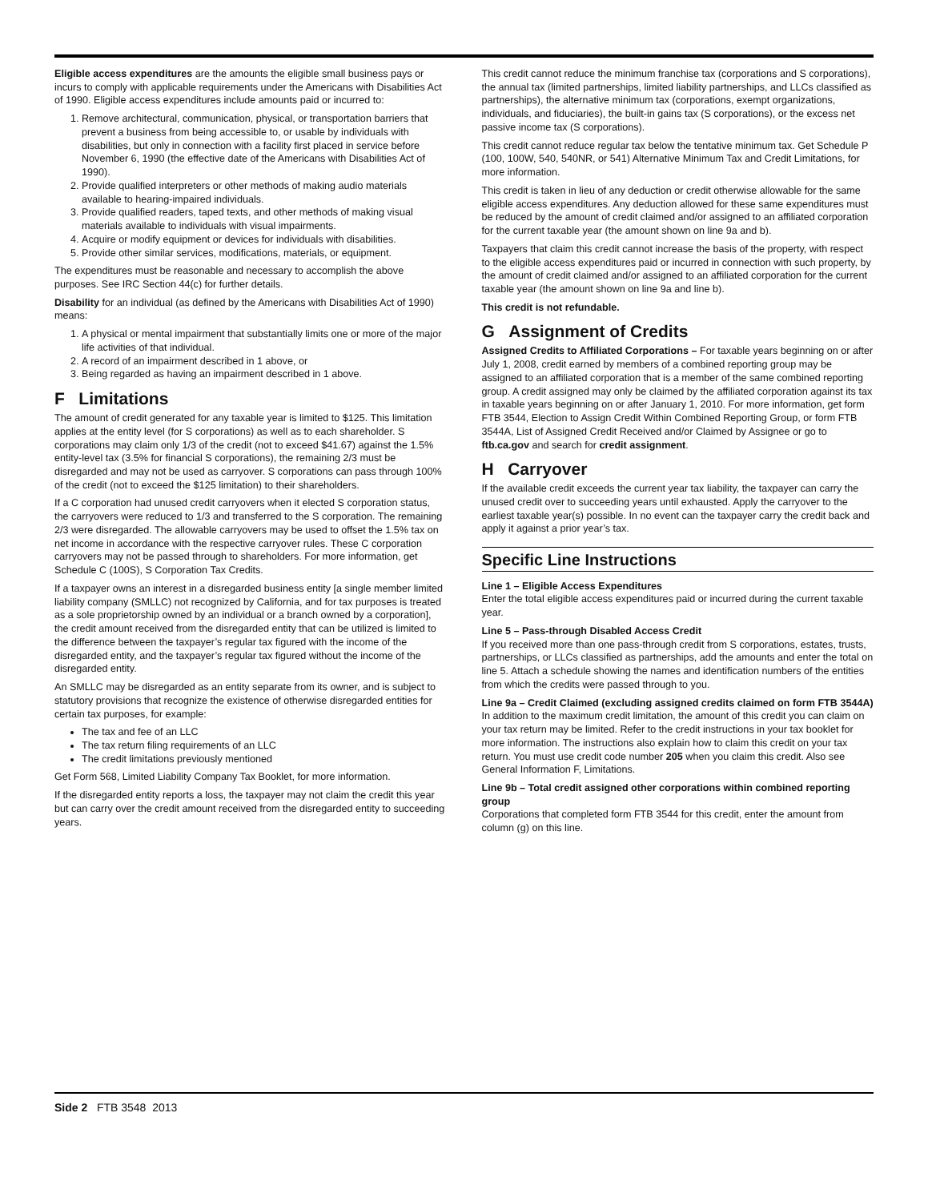Eligible access expenditures are the amounts the eligible small business pays or incurs to comply with applicable requirements under the Americans with Disabilities Act of 1990. Eligible access expenditures include amounts paid or incurred to:
1. Remove architectural, communication, physical, or transportation barriers that prevent a business from being accessible to, or usable by individuals with disabilities, but only in connection with a facility first placed in service before November 6, 1990 (the effective date of the Americans with Disabilities Act of 1990).
2. Provide qualified interpreters or other methods of making audio materials available to hearing-impaired individuals.
3. Provide qualified readers, taped texts, and other methods of making visual materials available to individuals with visual impairments.
4. Acquire or modify equipment or devices for individuals with disabilities.
5. Provide other similar services, modifications, materials, or equipment.
The expenditures must be reasonable and necessary to accomplish the above purposes. See IRC Section 44(c) for further details.
Disability for an individual (as defined by the Americans with Disabilities Act of 1990) means:
1. A physical or mental impairment that substantially limits one or more of the major life activities of that individual.
2. A record of an impairment described in 1 above, or
3. Being regarded as having an impairment described in 1 above.
F Limitations
The amount of credit generated for any taxable year is limited to $125. This limitation applies at the entity level (for S corporations) as well as to each shareholder. S corporations may claim only 1/3 of the credit (not to exceed $41.67) against the 1.5% entity-level tax (3.5% for financial S corporations), the remaining 2/3 must be disregarded and may not be used as carryover. S corporations can pass through 100% of the credit (not to exceed the $125 limitation) to their shareholders.
If a C corporation had unused credit carryovers when it elected S corporation status, the carryovers were reduced to 1/3 and transferred to the S corporation. The remaining 2/3 were disregarded. The allowable carryovers may be used to offset the 1.5% tax on net income in accordance with the respective carryover rules. These C corporation carryovers may not be passed through to shareholders. For more information, get Schedule C (100S), S Corporation Tax Credits.
If a taxpayer owns an interest in a disregarded business entity [a single member limited liability company (SMLLC) not recognized by California, and for tax purposes is treated as a sole proprietorship owned by an individual or a branch owned by a corporation], the credit amount received from the disregarded entity that can be utilized is limited to the difference between the taxpayer’s regular tax figured with the income of the disregarded entity, and the taxpayer’s regular tax figured without the income of the disregarded entity.
An SMLLC may be disregarded as an entity separate from its owner, and is subject to statutory provisions that recognize the existence of otherwise disregarded entities for certain tax purposes, for example:
The tax and fee of an LLC
The tax return filing requirements of an LLC
The credit limitations previously mentioned
Get Form 568, Limited Liability Company Tax Booklet, for more information.
If the disregarded entity reports a loss, the taxpayer may not claim the credit this year but can carry over the credit amount received from the disregarded entity to succeeding years.
This credit cannot reduce the minimum franchise tax (corporations and S corporations), the annual tax (limited partnerships, limited liability partnerships, and LLCs classified as partnerships), the alternative minimum tax (corporations, exempt organizations, individuals, and fiduciaries), the built-in gains tax (S corporations), or the excess net passive income tax (S corporations).
This credit cannot reduce regular tax below the tentative minimum tax. Get Schedule P (100, 100W, 540, 540NR, or 541) Alternative Minimum Tax and Credit Limitations, for more information.
This credit is taken in lieu of any deduction or credit otherwise allowable for the same eligible access expenditures. Any deduction allowed for these same expenditures must be reduced by the amount of credit claimed and/or assigned to an affiliated corporation for the current taxable year (the amount shown on line 9a and b).
Taxpayers that claim this credit cannot increase the basis of the property, with respect to the eligible access expenditures paid or incurred in connection with such property, by the amount of credit claimed and/or assigned to an affiliated corporation for the current taxable year (the amount shown on line 9a and line b).
This credit is not refundable.
G Assignment of Credits
Assigned Credits to Affiliated Corporations – For taxable years beginning on or after July 1, 2008, credit earned by members of a combined reporting group may be assigned to an affiliated corporation that is a member of the same combined reporting group. A credit assigned may only be claimed by the affiliated corporation against its tax in taxable years beginning on or after January 1, 2010. For more information, get form FTB 3544, Election to Assign Credit Within Combined Reporting Group, or form FTB 3544A, List of Assigned Credit Received and/or Claimed by Assignee or go to ftb.ca.gov and search for credit assignment.
H Carryover
If the available credit exceeds the current year tax liability, the taxpayer can carry the unused credit over to succeeding years until exhausted. Apply the carryover to the earliest taxable year(s) possible. In no event can the taxpayer carry the credit back and apply it against a prior year’s tax.
Specific Line Instructions
Line 1 – Eligible Access Expenditures
Enter the total eligible access expenditures paid or incurred during the current taxable year.
Line 5 – Pass-through Disabled Access Credit
If you received more than one pass-through credit from S corporations, estates, trusts, partnerships, or LLCs classified as partnerships, add the amounts and enter the total on line 5. Attach a schedule showing the names and identification numbers of the entities from which the credits were passed through to you.
Line 9a – Credit Claimed (excluding assigned credits claimed on form FTB 3544A)
In addition to the maximum credit limitation, the amount of this credit you can claim on your tax return may be limited. Refer to the credit instructions in your tax booklet for more information. The instructions also explain how to claim this credit on your tax return. You must use credit code number 205 when you claim this credit. Also see General Information F, Limitations.
Line 9b – Total credit assigned other corporations within combined reporting group
Corporations that completed form FTB 3544 for this credit, enter the amount from column (g) on this line.
Side 2 FTB 3548 2013